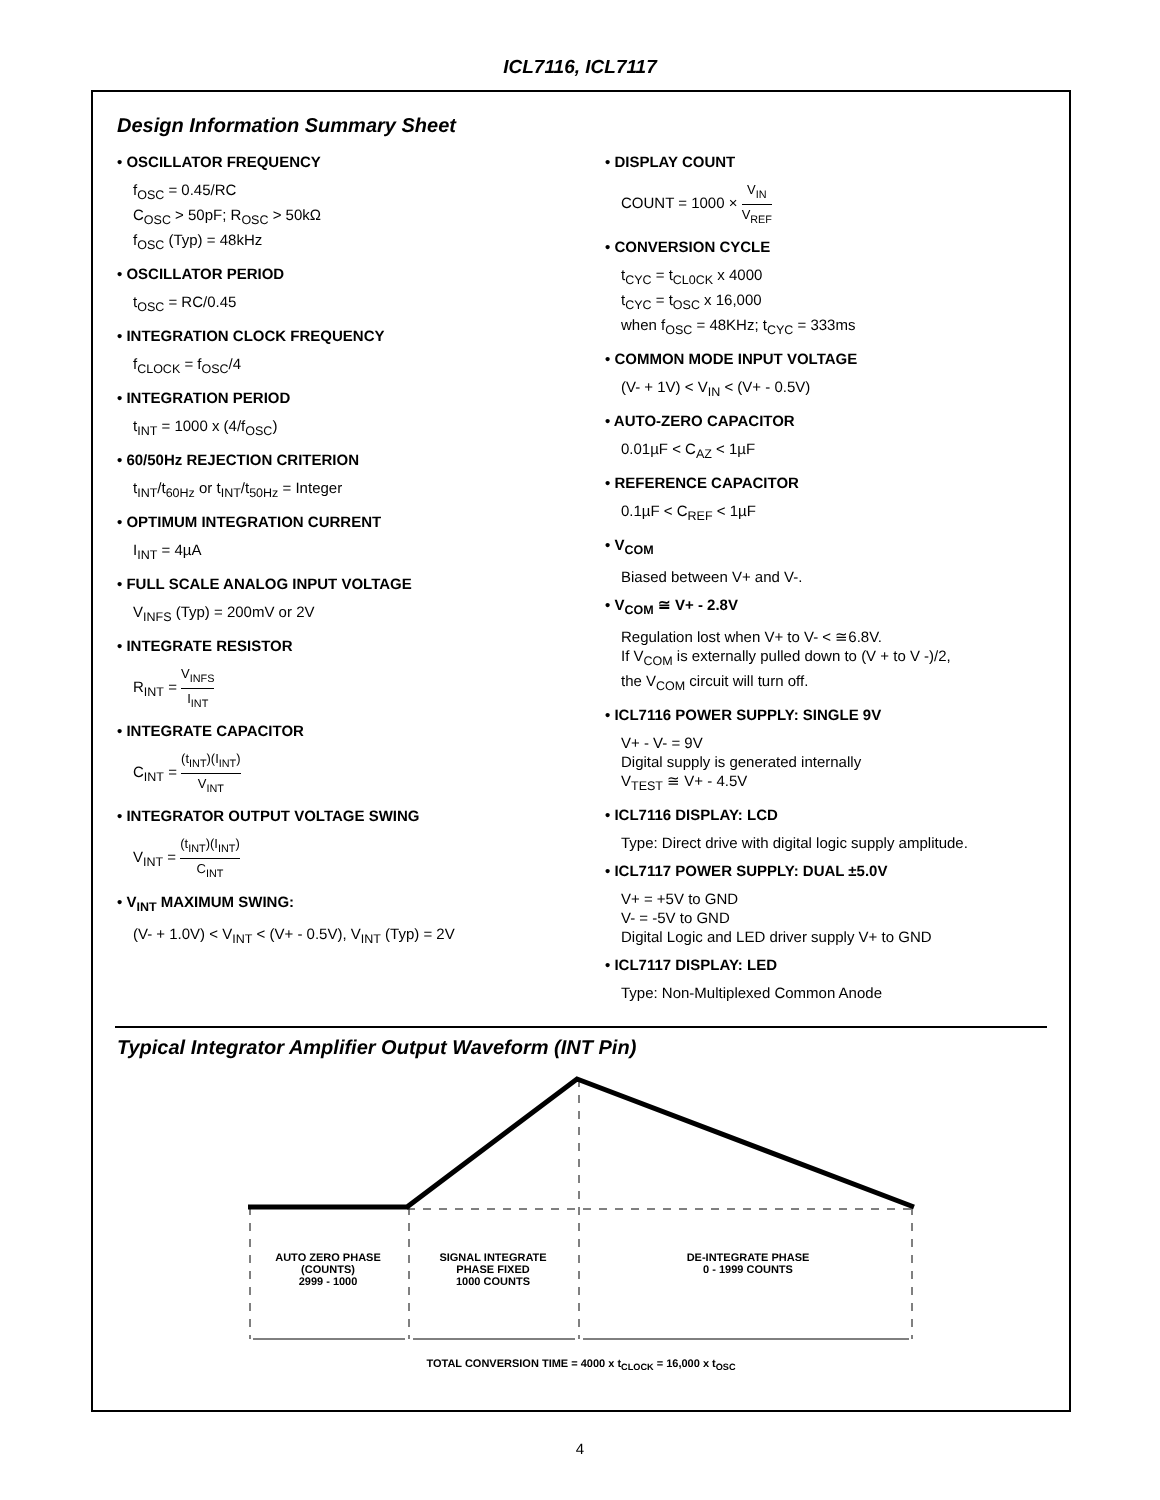ICL7116, ICL7117
Design Information Summary Sheet
• OSCILLATOR FREQUENCY
f<sub>OSC</sub> = 0.45/RC
C<sub>OSC</sub> > 50pF; R<sub>OSC</sub> > 50kΩ
f<sub>OSC</sub> (Typ) = 48kHz
• OSCILLATOR PERIOD
t<sub>OSC</sub> = RC/0.45
• INTEGRATION CLOCK FREQUENCY
f<sub>CLOCK</sub> = f<sub>OSC</sub>/4
• INTEGRATION PERIOD
t<sub>INT</sub> = 1000 x (4/f<sub>OSC</sub>)
• 60/50Hz REJECTION CRITERION
t<sub>INT</sub>/t<sub>60Hz</sub> or t<sub>INT</sub>/t<sub>50Hz</sub> = Integer
• OPTIMUM INTEGRATION CURRENT
I<sub>INT</sub> = 4µA
• FULL SCALE ANALOG INPUT VOLTAGE
V<sub>INFS</sub> (Typ) = 200mV or 2V
• INTEGRATE RESISTOR
R<sub>INT</sub> = V<sub>INFS</sub> I<sub>INT</sub>
• INTEGRATE CAPACITOR
C<sub>INT</sub> = (t<sub>INT</sub>)(I<sub>INT</sub>) V<sub>INT</sub>
• INTEGRATOR OUTPUT VOLTAGE SWING
V<sub>INT</sub> = (t<sub>INT</sub>)(I<sub>INT</sub>) C<sub>INT</sub>
• V<sub>INT</sub> MAXIMUM SWING:
(V- + 1.0V) < V<sub>INT</sub> < (V+ - 0.5V), V<sub>INT</sub> (Typ) = 2V
• DISPLAY COUNT
COUNT = 1000 × V<sub>IN</sub> V<sub>REF</sub>
• CONVERSION CYCLE
t<sub>CYC</sub> = t<sub>CL0CK</sub> x 4000
t<sub>CYC</sub> = t<sub>OSC</sub> x 16,000
when f<sub>OSC</sub> = 48KHz; t<sub>CYC</sub> = 333ms
• COMMON MODE INPUT VOLTAGE
(V- + 1V) < V<sub>IN</sub> < (V+ - 0.5V)
• AUTO-ZERO CAPACITOR
0.01µF < C<sub>AZ</sub> < 1µF
• REFERENCE CAPACITOR
0.1µF < C<sub>REF</sub> < 1µF
• V<sub>COM</sub>
Biased between V+ and V-.
• V<sub>COM</sub> ≅ V+ - 2.8V
Regulation lost when V+ to V- < ≅6.8V.
If V<sub>COM</sub> is externally pulled down to (V + to V -)/2,
the V<sub>COM</sub> circuit will turn off.
• ICL7116 POWER SUPPLY: SINGLE 9V
V+ - V- = 9V
Digital supply is generated internally
V<sub>TEST</sub> ≅ V+ - 4.5V
• ICL7116 DISPLAY: LCD
Type: Direct drive with digital logic supply amplitude.
• ICL7117 POWER SUPPLY: DUAL ±5.0V
V+ = +5V to GND
V- = -5V to GND
Digital Logic and LED driver supply V+ to GND
• ICL7117 DISPLAY: LED
Type: Non-Multiplexed Common Anode
Typical Integrator Amplifier Output Waveform (INT Pin)
AUTO ZERO PHASE
(COUNTS)
2999 - 1000
SIGNAL INTEGRATE
PHASE FIXED
1000 COUNTS
DE-INTEGRATE PHASE
0 - 1999 COUNTS
TOTAL CONVERSION TIME = 4000 x t<sub>CLOCK</sub> = 16,000 x t<sub>OSC</sub>
4